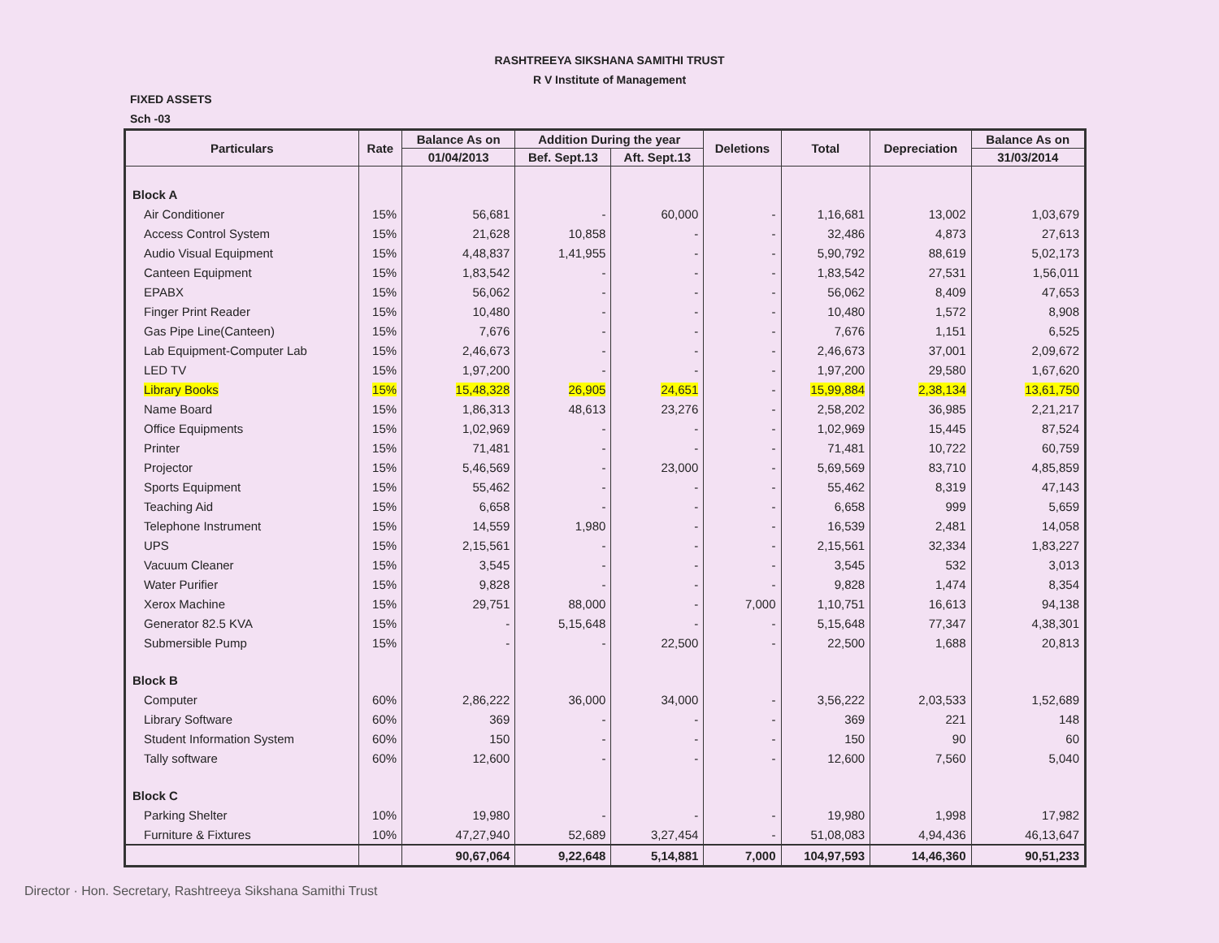RASHTREEYA SIKSHANA SAMITHI TRUST
R V Institute of Management
FIXED ASSETS
Sch -03
| Particulars | Rate | Balance As on | Addition During the year | | Deletions | Total | Depreciation | Balance As on |
| --- | --- | --- | --- | --- | --- | --- | --- | --- |
| | | 01/04/2013 | Bef. Sept.13 | Aft. Sept.13 | | | | 31/03/2014 |
| Block A | | | | | | | | |
| Air Conditioner | 15% | 56,681 | - | 60,000 | - | 1,16,681 | 13,002 | 1,03,679 |
| Access Control System | 15% | 21,628 | 10,858 | - | - | 32,486 | 4,873 | 27,613 |
| Audio Visual Equipment | 15% | 4,48,837 | 1,41,955 | - | - | 5,90,792 | 88,619 | 5,02,173 |
| Canteen Equipment | 15% | 1,83,542 | - | - | - | 1,83,542 | 27,531 | 1,56,011 |
| EPABX | 15% | 56,062 | - | - | - | 56,062 | 8,409 | 47,653 |
| Finger Print Reader | 15% | 10,480 | - | - | - | 10,480 | 1,572 | 8,908 |
| Gas Pipe Line(Canteen) | 15% | 7,676 | - | - | - | 7,676 | 1,151 | 6,525 |
| Lab Equipment-Computer Lab | 15% | 2,46,673 | - | - | - | 2,46,673 | 37,001 | 2,09,672 |
| LED TV | 15% | 1,97,200 | - | - | - | 1,97,200 | 29,580 | 1,67,620 |
| Library Books | 15% | 15,48,328 | 26,905 | 24,651 | - | 15,99,884 | 2,38,134 | 13,61,750 |
| Name Board | 15% | 1,86,313 | 48,613 | 23,276 | - | 2,58,202 | 36,985 | 2,21,217 |
| Office Equipments | 15% | 1,02,969 | - | - | - | 1,02,969 | 15,445 | 87,524 |
| Printer | 15% | 71,481 | - | - | - | 71,481 | 10,722 | 60,759 |
| Projector | 15% | 5,46,569 | - | 23,000 | - | 5,69,569 | 83,710 | 4,85,859 |
| Sports Equipment | 15% | 55,462 | - | - | - | 55,462 | 8,319 | 47,143 |
| Teaching Aid | 15% | 6,658 | - | - | - | 6,658 | 999 | 5,659 |
| Telephone Instrument | 15% | 14,559 | 1,980 | - | - | 16,539 | 2,481 | 14,058 |
| UPS | 15% | 2,15,561 | - | - | - | 2,15,561 | 32,334 | 1,83,227 |
| Vacuum Cleaner | 15% | 3,545 | - | - | - | 3,545 | 532 | 3,013 |
| Water Purifier | 15% | 9,828 | - | - | - | 9,828 | 1,474 | 8,354 |
| Xerox Machine | 15% | 29,751 | 88,000 | - | 7,000 | 1,10,751 | 16,613 | 94,138 |
| Generator 82.5 KVA | 15% | - | 5,15,648 | - | - | 5,15,648 | 77,347 | 4,38,301 |
| Submersible Pump | 15% | - | - | 22,500 | - | 22,500 | 1,688 | 20,813 |
| Block B | | | | | | | | |
| Computer | 60% | 2,86,222 | 36,000 | 34,000 | - | 3,56,222 | 2,03,533 | 1,52,689 |
| Library Software | 60% | 369 | - | - | - | 369 | 221 | 148 |
| Student Information System | 60% | 150 | - | - | - | 150 | 90 | 60 |
| Tally software | 60% | 12,600 | - | - | - | 12,600 | 7,560 | 5,040 |
| Block C | | | | | | | | |
| Parking Shelter | 10% | 19,980 | - | - | - | 19,980 | 1,998 | 17,982 |
| Furniture & Fixtures | 10% | 47,27,940 | 52,689 | 3,27,454 | - | 51,08,083 | 4,94,436 | 46,13,647 |
| | | 90,67,064 | 9,22,648 | 5,14,881 | 7,000 | 104,97,593 | 14,46,360 | 90,51,233 |
Director · Hon. Secretary, Rashtreeya Sikshana Samithi Trust